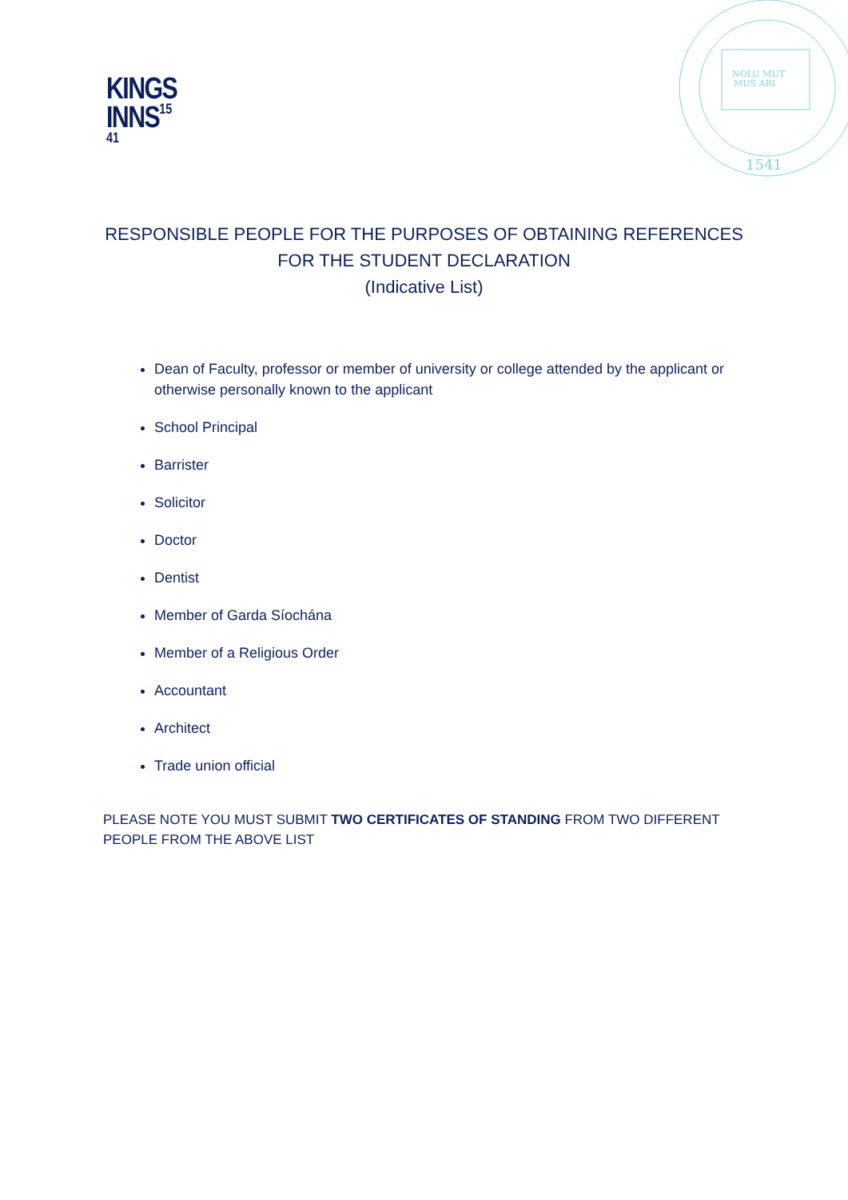KINGS
INNS<sup>15 41</sup>
NOLU MUT
MUS ARI
1541
RESPONSIBLE PEOPLE FOR THE PURPOSES OF OBTAINING REFERENCES
FOR THE STUDENT DECLARATION
(Indicative List)
Dean of Faculty, professor or member of university or college attended by the applicant or otherwise personally known to the applicant
School Principal
Barrister
Solicitor
Doctor
Dentist
Member of Garda Síochána
Member of a Religious Order
Accountant
Architect
Trade union official
PLEASE NOTE YOU MUST SUBMIT TWO CERTIFICATES OF STANDING FROM TWO DIFFERENT PEOPLE FROM THE ABOVE LIST